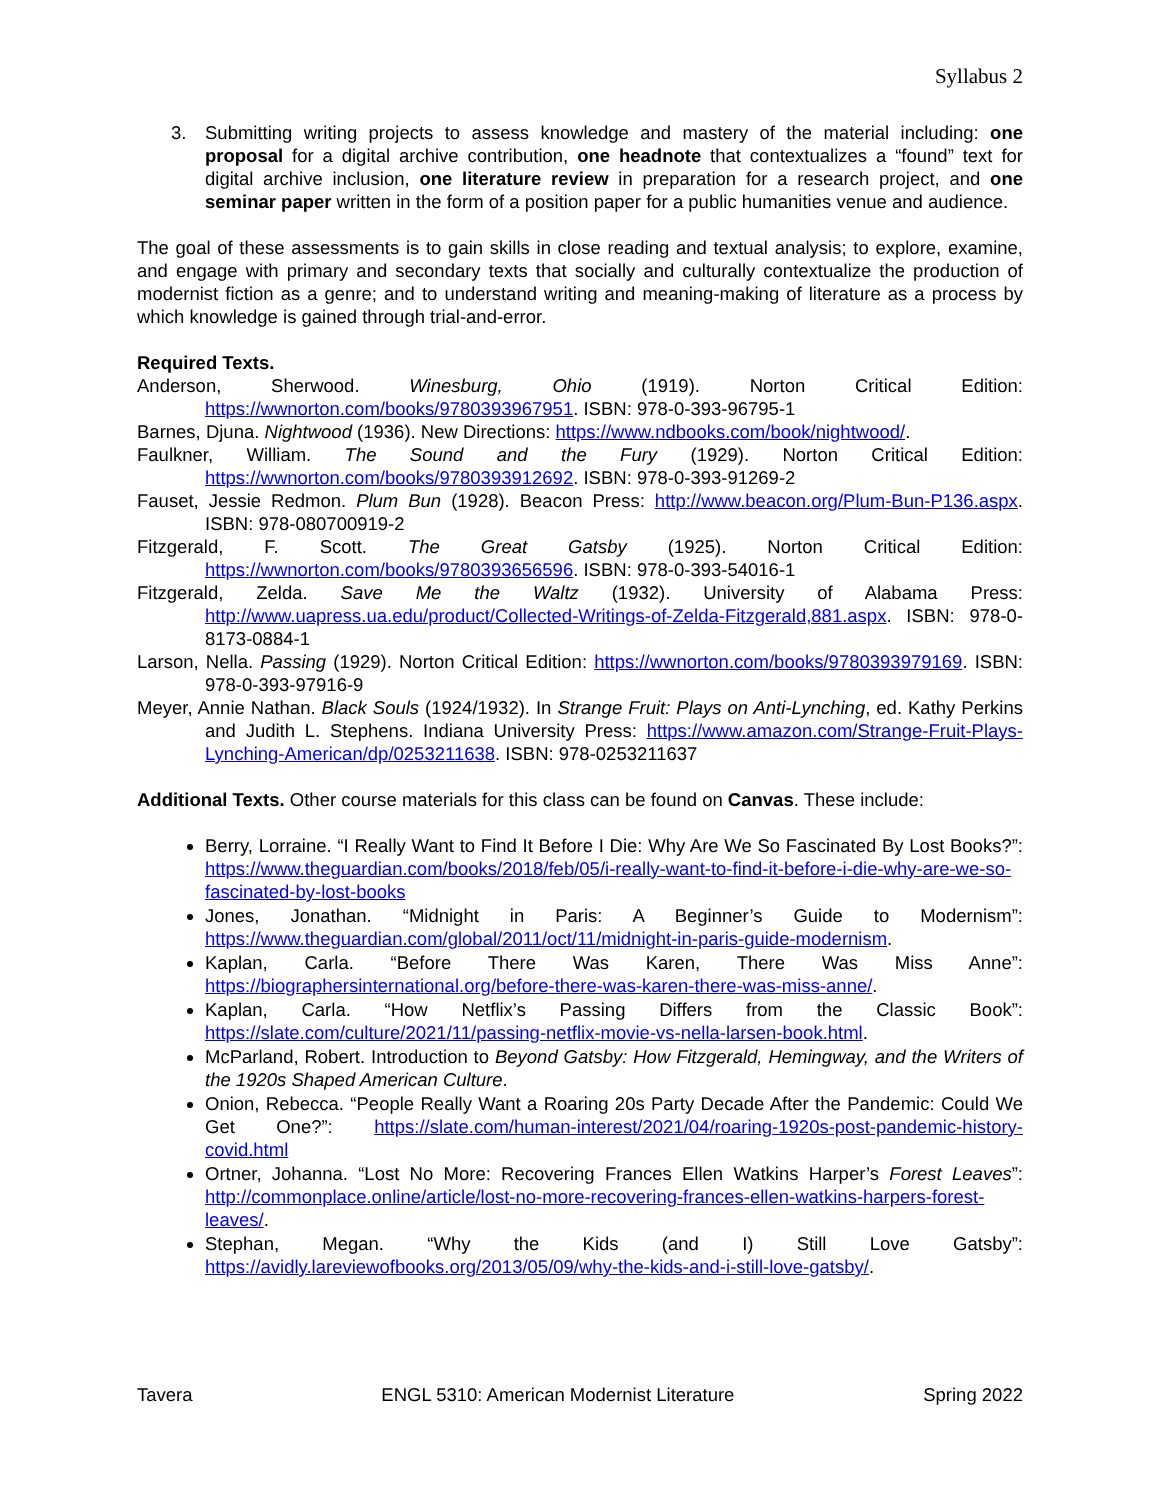Syllabus 2
3. Submitting writing projects to assess knowledge and mastery of the material including: one proposal for a digital archive contribution, one headnote that contextualizes a “found” text for digital archive inclusion, one literature review in preparation for a research project, and one seminar paper written in the form of a position paper for a public humanities venue and audience.
The goal of these assessments is to gain skills in close reading and textual analysis; to explore, examine, and engage with primary and secondary texts that socially and culturally contextualize the production of modernist fiction as a genre; and to understand writing and meaning-making of literature as a process by which knowledge is gained through trial-and-error.
Required Texts.
Anderson, Sherwood. Winesburg, Ohio (1919). Norton Critical Edition: https://wwnorton.com/books/9780393967951. ISBN: 978-0-393-96795-1
Barnes, Djuna. Nightwood (1936). New Directions: https://www.ndbooks.com/book/nightwood/.
Faulkner, William. The Sound and the Fury (1929). Norton Critical Edition: https://wwnorton.com/books/9780393912692. ISBN: 978-0-393-91269-2
Fauset, Jessie Redmon. Plum Bun (1928). Beacon Press: http://www.beacon.org/Plum-Bun-P136.aspx. ISBN: 978-080700919-2
Fitzgerald, F. Scott. The Great Gatsby (1925). Norton Critical Edition: https://wwnorton.com/books/9780393656596. ISBN: 978-0-393-54016-1
Fitzgerald, Zelda. Save Me the Waltz (1932). University of Alabama Press: http://www.uapress.ua.edu/product/Collected-Writings-of-Zelda-Fitzgerald,881.aspx. ISBN: 978-0-8173-0884-1
Larson, Nella. Passing (1929). Norton Critical Edition: https://wwnorton.com/books/9780393979169. ISBN: 978-0-393-97916-9
Meyer, Annie Nathan. Black Souls (1924/1932). In Strange Fruit: Plays on Anti-Lynching, ed. Kathy Perkins and Judith L. Stephens. Indiana University Press: https://www.amazon.com/Strange-Fruit-Plays-Lynching-American/dp/0253211638. ISBN: 978-0253211637
Additional Texts. Other course materials for this class can be found on Canvas. These include:
Berry, Lorraine. “I Really Want to Find It Before I Die: Why Are We So Fascinated By Lost Books?”: https://www.theguardian.com/books/2018/feb/05/i-really-want-to-find-it-before-i-die-why-are-we-so-fascinated-by-lost-books
Jones, Jonathan. “Midnight in Paris: A Beginner’s Guide to Modernism”: https://www.theguardian.com/global/2011/oct/11/midnight-in-paris-guide-modernism.
Kaplan, Carla. “Before There Was Karen, There Was Miss Anne”: https://biographersinternational.org/before-there-was-karen-there-was-miss-anne/.
Kaplan, Carla. “How Netflix’s Passing Differs from the Classic Book”: https://slate.com/culture/2021/11/passing-netflix-movie-vs-nella-larsen-book.html.
McParland, Robert. Introduction to Beyond Gatsby: How Fitzgerald, Hemingway, and the Writers of the 1920s Shaped American Culture.
Onion, Rebecca. “People Really Want a Roaring 20s Party Decade After the Pandemic: Could We Get One?”: https://slate.com/human-interest/2021/04/roaring-1920s-post-pandemic-history-covid.html
Ortner, Johanna. “Lost No More: Recovering Frances Ellen Watkins Harper’s Forest Leaves”: http://commonplace.online/article/lost-no-more-recovering-frances-ellen-watkins-harpers-forest-leaves/.
Stephan, Megan. “Why the Kids (and I) Still Love Gatsby”: https://avidly.lareviewofbooks.org/2013/05/09/why-the-kids-and-i-still-love-gatsby/.
Tavera ENGL 5310: American Modernist Literature Spring 2022